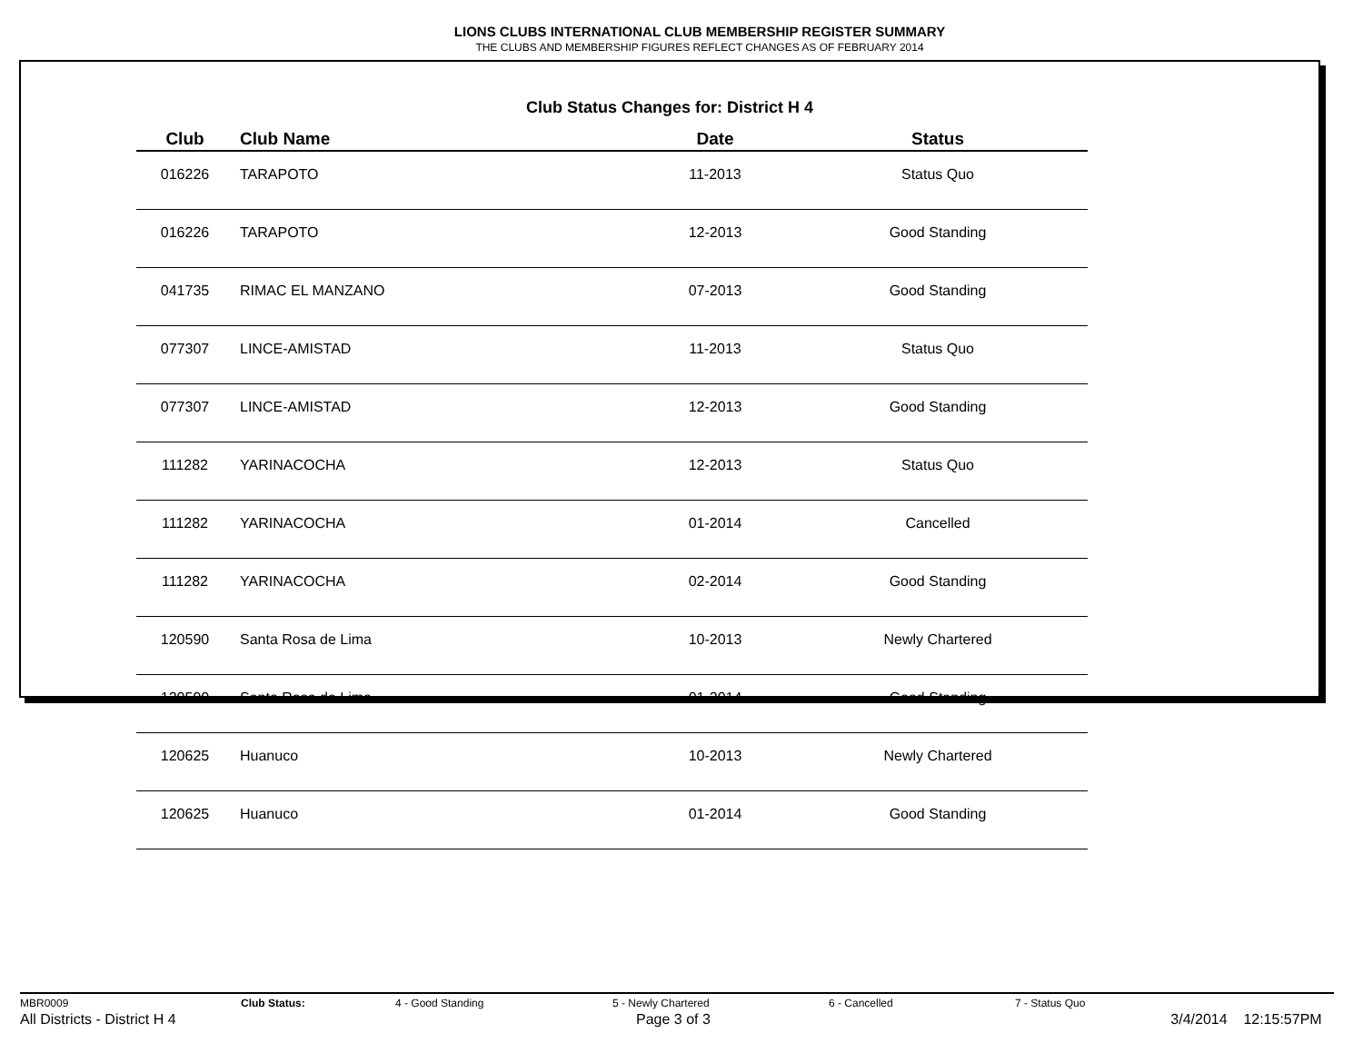LIONS CLUBS INTERNATIONAL CLUB MEMBERSHIP REGISTER SUMMARY
THE CLUBS AND MEMBERSHIP FIGURES REFLECT CHANGES AS OF FEBRUARY 2014
Club Status Changes for: District H 4
| Club | Club Name | Date | Status |
| --- | --- | --- | --- |
| 016226 | TARAPOTO | 11-2013 | Status Quo |
| 016226 | TARAPOTO | 12-2013 | Good Standing |
| 041735 | RIMAC EL MANZANO | 07-2013 | Good Standing |
| 077307 | LINCE-AMISTAD | 11-2013 | Status Quo |
| 077307 | LINCE-AMISTAD | 12-2013 | Good Standing |
| 111282 | YARINACOCHA | 12-2013 | Status Quo |
| 111282 | YARINACOCHA | 01-2014 | Cancelled |
| 111282 | YARINACOCHA | 02-2014 | Good Standing |
| 120590 | Santa Rosa de Lima | 10-2013 | Newly Chartered |
| 120590 | Santa Rosa de Lima | 01-2014 | Good Standing |
| 120625 | Huanuco | 10-2013 | Newly Chartered |
| 120625 | Huanuco | 01-2014 | Good Standing |
MBR0009 Club Status: 4 - Good Standing 5 - Newly Chartered 6 - Cancelled 7 - Status Quo
All Districts - District H 4 Page 3 of 3 3/4/2014 12:15:57PM